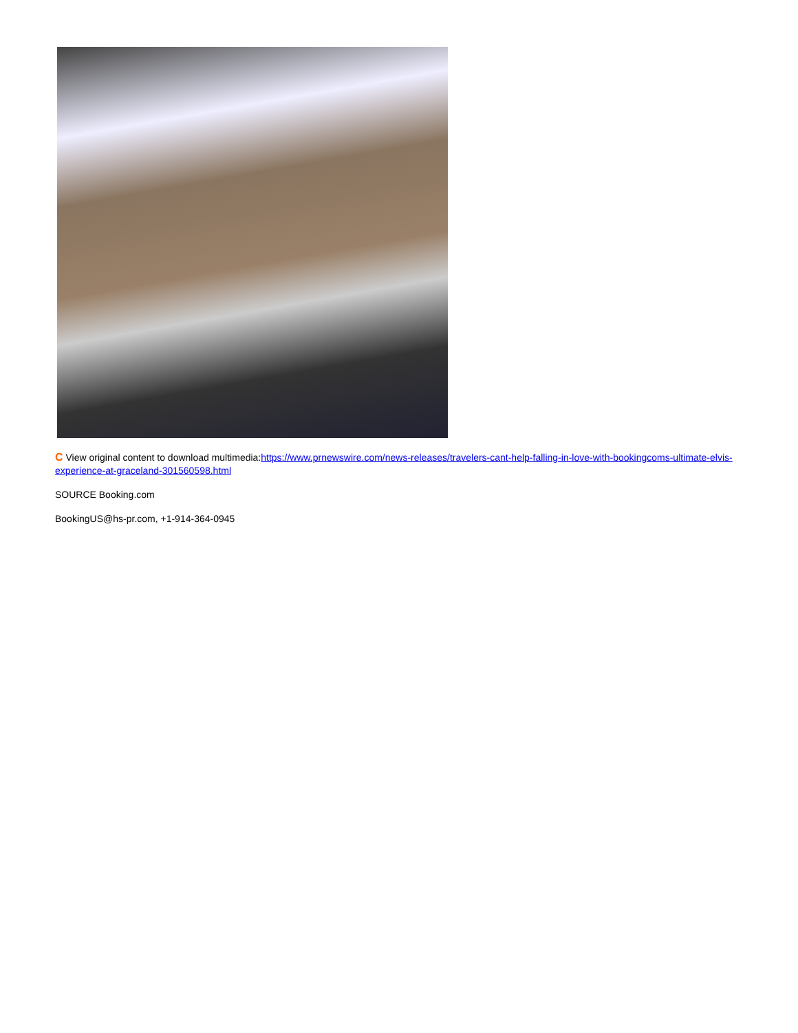C View original content to download multimedia:https://www.prnewswire.com/news-releases/travelers-cant-help-falling-in-love-with-bookingcoms-ultimate-elvis-experience-at-graceland-301560598.html
SOURCE Booking.com
BookingUS@hs-pr.com, +1-914-364-0945